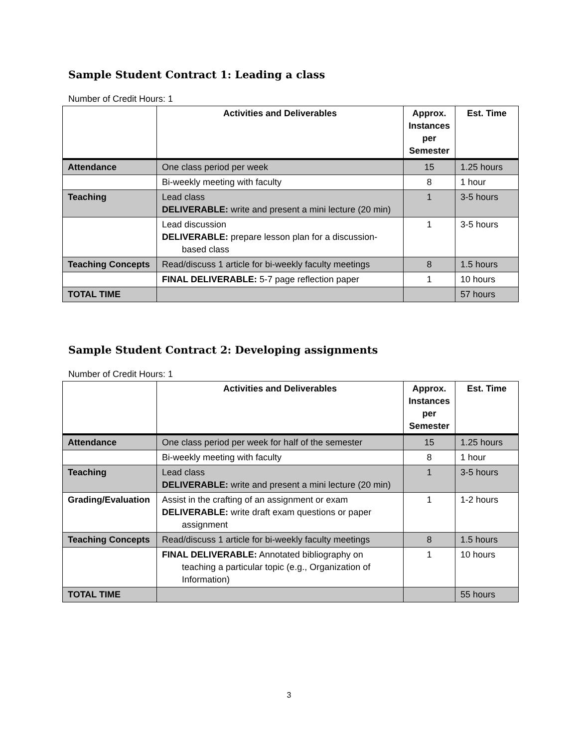Sample Student Contract 1: Leading a class
Number of Credit Hours: 1
| | Activities and Deliverables | Approx. Instances per Semester | Est. Time |
| --- | --- | --- | --- |
| Attendance | One class period per week | 15 | 1.25 hours |
| | Bi-weekly meeting with faculty | 8 | 1 hour |
| Teaching | Lead class DELIVERABLE: write and present a mini lecture (20 min) | 1 | 3-5 hours |
| | Lead discussion DELIVERABLE: prepare lesson plan for a discussion- based class | 1 | 3-5 hours |
| Teaching Concepts | Read/discuss 1 article for bi-weekly faculty meetings | 8 | 1.5 hours |
| | FINAL DELIVERABLE: 5-7 page reflection paper | 1 | 10 hours |
| TOTAL TIME | | | 57 hours |
Sample Student Contract 2: Developing assignments
Number of Credit Hours: 1
| | Activities and Deliverables | Approx. Instances per Semester | Est. Time |
| --- | --- | --- | --- |
| Attendance | One class period per week for half of the semester | 15 | 1.25 hours |
| | Bi-weekly meeting with faculty | 8 | 1 hour |
| Teaching | Lead class DELIVERABLE: write and present a mini lecture (20 min) | 1 | 3-5 hours |
| Grading/Evaluation | Assist in the crafting of an assignment or exam DELIVERABLE: write draft exam questions or paper assignment | 1 | 1-2 hours |
| Teaching Concepts | Read/discuss 1 article for bi-weekly faculty meetings | 8 | 1.5 hours |
| | FINAL DELIVERABLE: Annotated bibliography on teaching a particular topic (e.g., Organization of Information) | 1 | 10 hours |
| TOTAL TIME | | | 55 hours |
3